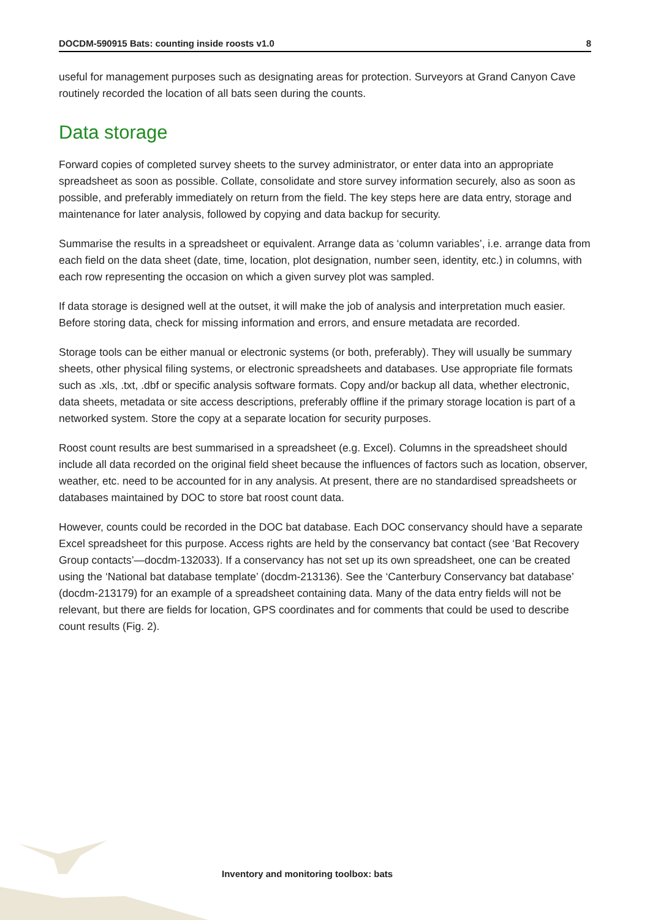DOCDM-590915 Bats: counting inside roosts v1.0 8
useful for management purposes such as designating areas for protection. Surveyors at Grand Canyon Cave routinely recorded the location of all bats seen during the counts.
Data storage
Forward copies of completed survey sheets to the survey administrator, or enter data into an appropriate spreadsheet as soon as possible. Collate, consolidate and store survey information securely, also as soon as possible, and preferably immediately on return from the field. The key steps here are data entry, storage and maintenance for later analysis, followed by copying and data backup for security.
Summarise the results in a spreadsheet or equivalent. Arrange data as ‘column variables’, i.e. arrange data from each field on the data sheet (date, time, location, plot designation, number seen, identity, etc.) in columns, with each row representing the occasion on which a given survey plot was sampled.
If data storage is designed well at the outset, it will make the job of analysis and interpretation much easier. Before storing data, check for missing information and errors, and ensure metadata are recorded.
Storage tools can be either manual or electronic systems (or both, preferably). They will usually be summary sheets, other physical filing systems, or electronic spreadsheets and databases. Use appropriate file formats such as .xls, .txt, .dbf or specific analysis software formats. Copy and/or backup all data, whether electronic, data sheets, metadata or site access descriptions, preferably offline if the primary storage location is part of a networked system. Store the copy at a separate location for security purposes.
Roost count results are best summarised in a spreadsheet (e.g. Excel). Columns in the spreadsheet should include all data recorded on the original field sheet because the influences of factors such as location, observer, weather, etc. need to be accounted for in any analysis. At present, there are no standardised spreadsheets or databases maintained by DOC to store bat roost count data.
However, counts could be recorded in the DOC bat database. Each DOC conservancy should have a separate Excel spreadsheet for this purpose. Access rights are held by the conservancy bat contact (see ‘Bat Recovery Group contacts’—docdm-132033). If a conservancy has not set up its own spreadsheet, one can be created using the ‘National bat database template’ (docdm-213136). See the ‘Canterbury Conservancy bat database’ (docdm-213179) for an example of a spreadsheet containing data. Many of the data entry fields will not be relevant, but there are fields for location, GPS coordinates and for comments that could be used to describe count results (Fig. 2).
Inventory and monitoring toolbox: bats